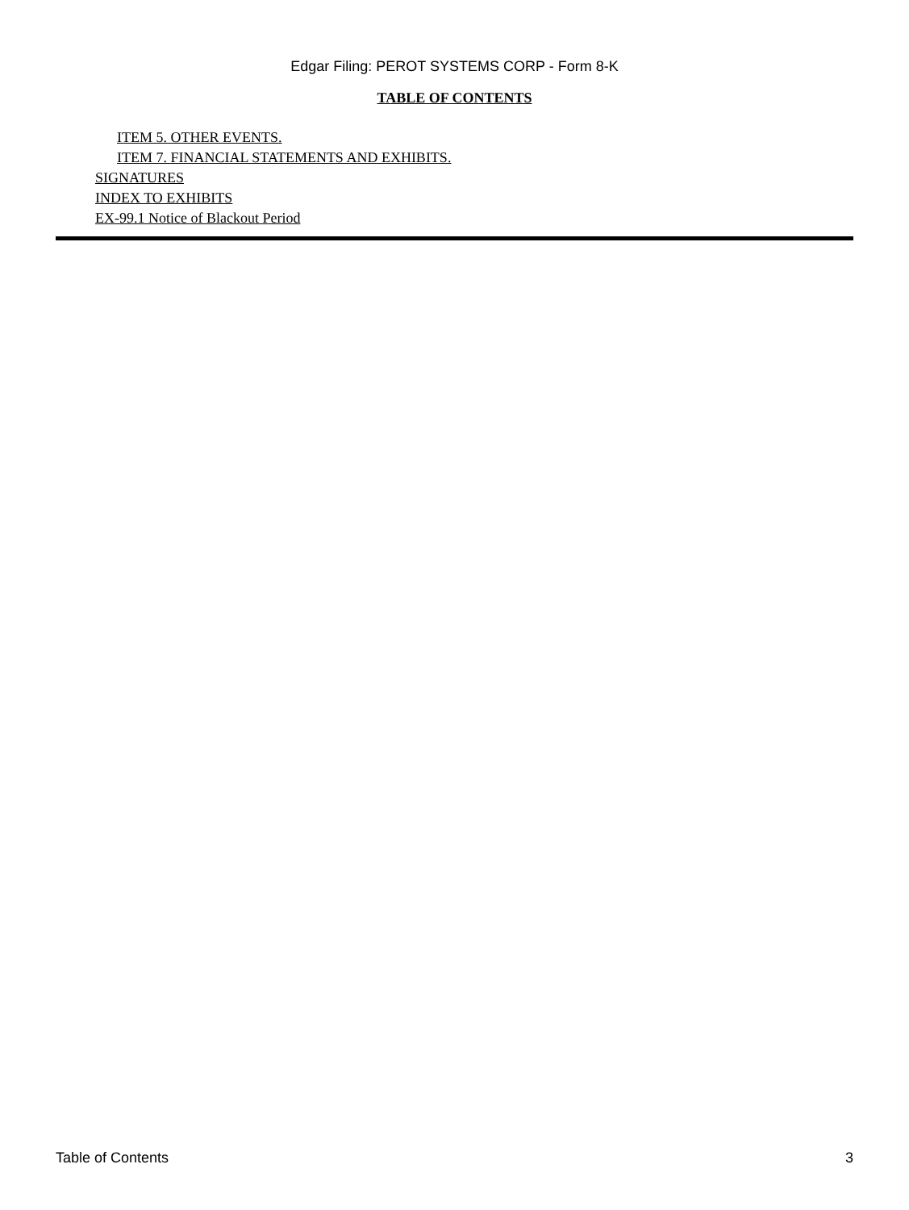Edgar Filing: PEROT SYSTEMS CORP - Form 8-K
TABLE OF CONTENTS
ITEM 5. OTHER EVENTS.
ITEM 7. FINANCIAL STATEMENTS AND EXHIBITS.
SIGNATURES
INDEX TO EXHIBITS
EX-99.1 Notice of Blackout Period
Table of Contents 3